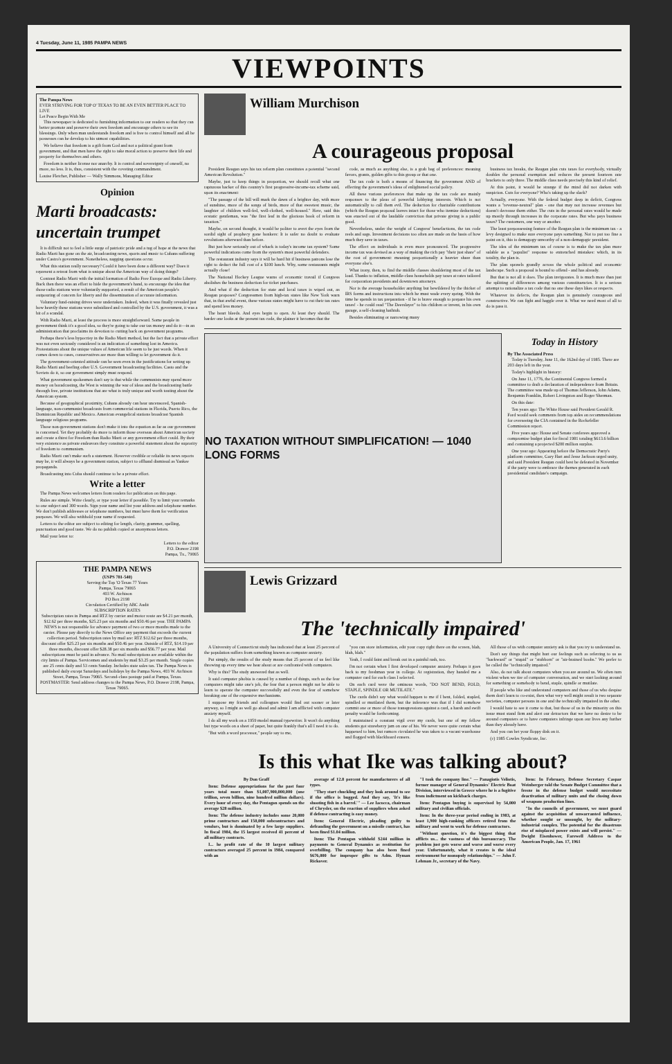4 Tuesday, June 11, 1985 PAMPA NEWS
VIEWPOINTS
The Pampa News
EVER STRIVING FOR TOP O' TEXAS TO BE AN EVEN BETTER PLACE TO LIVE
Let Peace Begin With Me
This newspaper is dedicated to furnishing information to our readers so that they can better promote and preserve their own freedom and encourage others to see its blessings. Only when man understands freedom and is free to control himself and all he possesses can he develop to his utmost capabilities.
We believe that freedom is a gift from God and not a political grant from government, and that men have the right to take moral action to preserve their life and property for themselves and others.
Freedom is neither license nor anarchy. It is control and sovereignty of oneself, no more, no less. It is, thus, consistent with the coveting commandment.
Louise Fletcher, Publisher — Wally Simmons, Managing Editor
Opinion
Marti broadcasts: uncertain trumpet
It is difficult not to feel a little surge of patriotic pride and a tug of hope at the news that Radio Marti has gone on the air, broadcasting news, sports and music to Cubans suffering under Castro's government. Nonetheless, nagging questions occur.
What this station really necessary? Could it have been done a different way? Does it represent a retreat from what is unique about the American way of doing things?
Contrast Radio Marti with the initial formation of Radio Free Europe and Radio Liberty. Back then there was an effort to hide the government's hand, to encourage the idea that those radio stations were voluntarily supported, a result of the American people's outpouring of concern for liberty and the dissemination of accurate information.
Voluntary fund-raising drives were undertaken. Indeed, when it was finally revealed just how heavily these stations were subsidized and controlled by the U.S. government, it was a bit of a scandal.
With Radio Marti, at least the process is more straightforward. Some people in government think it's a good idea, so they're going to take our tax money and do it—in an administration that proclaims its devotion to cutting back on government programs.
Perhaps there's less hypocrisy in the Radio Marti method, but the fact that a private effort was not even seriously considered is an indication of something lost in America. Protestations about the unique values of American life seem to be just words. When it comes down to cases, conservatives are more than willing to let government do it.
The government-oriented attitude can be seen even in the justifications for setting up Radio Marti and beefing other U.S. Government broadcasting facilities. Casto and the Soviets do it, so our government simply must respond.
What government spokesmen don't say is that while the communists may spend more money on boradcasting, the West is winning the war of ideas and the broadcasting battle through free, private institutions that are what is truly unique and worth touting about the American system.
Because of geographical proximity, Cubans already can hear uncensored, Spanish-language, non-communist broadcasts from commercial stations in Florida, Puerto Rico, the Dominican Republic and Mexico. American evangelical stations broadcast Spanish language religious programs.
Those non-government stations don't make it into the equation as far as our government is concerned. Yet they probably do more to inform those overseas about American society and create a thirst for Freedom than Radio Marti or any government effort could. By their very existence as private endeavors they consitute a powerful statement about the suprority of freedom to communism.
Radio Marti can't make such a statement. However credible or reliable its news reports may be, it will always be a government station, subject to offhand dismissal as Yankee propaganda.
Broadcasting into Cuba should continue to be a private effort.
Write a letter
The Pampa News welcomes letters from readers for publication on this page.
Rules are simple. Write clearly, or type your letter if possible. Try to limit your remarks to one subject and 300 words. Sign your name and list your address and telephone number. We don't publish addresses or telephone numbers, but must have them for verification purposes. We will also withhold your name if requested.
Letters to the editor are subject to editing for length, clarity, grammer, spelling, punctuation and good taste. We do no publish copied or anonymous letters.
Mail your letter to:
Letters to the editor
P.O. Drawer 2198
Pampa, Tx., 79065
THE PAMPA NEWS
(USPS 781-540)
Serving the Top 'O Texas 77 Years
Pampa, Texas 79065
403 W. Atchison
PO Box 2198
Circulation Certified by ABC Audit
SUBSCRIPTION RATES
Subscription rates in Pampa and RTZ by carrier and motor route are $4.21 per month, $12.62 per three months, $25.23 per six months and $50.46 per year. THE PAMPA NEWS is not responsible for advance payment of two or more months made to the carrier. Please pay directly to the News Office any payment that exceeds the current collection period. Subscription rates by mail are: RTZ $12.62 per three months, discount offer $25.23 per six months and $50.46 per year. Outside of RTZ, $14.19 per three months, discount offer $28.38 per six months and $56.77 per year. Mail subscriptions must be paid in advance. No mail subscriptions are available within the city limits of Pampa. Servicemen and students by mail $3.25 per month. Single copies are 25 cents daily and 53 cents Sunday. Includes state sales tax. The Pampa News is published daily except Saturdays and holidays by the Pampa News, 403 W. Atchison Street, Pampa, Texas 79065. Second-class postage paid at Pampa, Texas. POSTMASTER: Send address changes to the Pampa News, P.O. Drawer 2198, Pampa, Texas 79065.
William Murchison
A courageous proposal
President Reagan says his tax reform plan constitutes a potential "second American Revolution."
Maybe, just to keep things in proportion, we should recall what one rapturous backer of this country's first progressive-income-tax scheme said, upon its enactment:
"The passage of the bill will mark the dawn of a brighter day, with more of sunshine, more of the songs of birds, more of that sweetest music, the laughter of children well-fed, well-clothed, well-housed." Here, said this ecstatic gentleman, was "the first leaf in the glorious book of reform in taxation."
Maybe, on second thought, it would be politer to avert the eyes from the sordid sight of prophecy gone bonkers: It is safer no doubt to evaluate revolutions afterward than before.
But just how seriously out of whack is today's income tax system? Some powerful indications come from the system's most powerful defenders.
The restaurant industry says it will be hard hit if business patrons lose the right to deduct the full cost of a $100 lunch. Why, some restaurants might actually close!
The National Hockey League warns of economic travail if Congress abolishes the business deduction for ticket purchases.
And what if the deduction for state and local taxes is wiped out, as Reagan proposes? Congressmen from high-tax states like New York warn that, in that awful event, these various states might have to cut their tax rates and spend less money.
The heart bleeds. And eyes begin to open. At least they should. The harder one looks at the present tax code, the plainer it becomes that the
code, as much as anything else, is a grab bag of preferences: meaning favors, grants, golden gifts to this group or that one.
The tax code is both a means of financing the government AND of effecting the government's ideas of enlightened social policy.
All these various preferences that make up the tax code are mainly responses to the pleas of powerful lobbying interests. Which is not automatically to call them evil. The deduction for charitable contributions (which the Reagan proposal leaves intact for those who itemize deductions) was enacted out of the laudable conviction that private giving is a public good.
Nevertheless, under the weight of Congress' benefactions, the tax code reels and sags. Investment decisions too often are made on the basis of how much they save in taxes.
The effect on individuals is even more pronounced. The progressive income tax was devised as a way of making the rich pay "their just share" of the cost of government: meaning proportionally a heavier share than everyone else's.
What irony, then, to find the middle classes shouldering most of the tax load. Thanks to inflation, middle-class households pay taxes at rates tailored for corporation presidents and downtown attorneys.
Nor is the average householder anything but bewildered by the thicket of IRS forms and instructions into which he must wade every spring. With the time he spends in tax preparation - if he is brave enough to prepare his own taxes! - he could read "The Deerslayer" to his children or invent, in his own garage, a self-cleaning bathtub.
Besides eliminating or narrowing many
business tax breaks, the Reagan plan cuts taxes for everybody, virtually doubles the personal exemption and reduces the present fourteen rate brackets to only three. The middle class needs precisely this kind of relief.
At this point, it would be strange if the mind did not darken with suspicion. Cuts for everyone? Who's taking up the slack?
Actually, everyone. With the federal budget deep in deficit, Congress wants a "revenue-neutral" plan - one that may not increase revenues but doesn't decrease them either. The cuts in the personal rates would be made up mostly through increases in the corporate rates. But who pays business taxes? The customers, one way or another.
The least prepossessing feature of the Reagan plan is the minimum tax - a levy designed to make sure everyone pays something. Not to put too fine a point on it, this is demagogy unworthy of a non-demagogic president.
The idea of the minimum tax of course is to make the tax plan more salable as a "populist" response to entrenched mistakes: which, in its totality, the plan is.
The plan sprawls grandly across the whole political and economic landscape. Such a proposal is bound to offend - and has already.
But that is not all it does. The plan invigorates. It is much more than just the splitting of differences among various constituencies. It is a serious attempt to rationalize a tax code that no one these days likes or respects.
Whatever its defects, the Reagan plan is genuinely courageous and constructive. We can fight and haggle over it. What we need most of all to do is pass it.
NO TAXATION WITHOUT SIMPLIFICATION! — 1040 LONG FORMS
Today in History
By The Associated Press
Today is Tuesday, June 11, the 162nd day of 1985. There are 203 days left in the year.
Today's highlight in history:
On June 11, 1776, the Continental Congress formed a committee to draft a declaration of independence from Britain. The committee was made up of Thomas Jefferson, John Adams, Benjamin Franklin, Robert Livingston and Roger Sherman.
On this date:
Ten years ago: The White House said President Gerald R. Ford would seek comments from top aides on recommendations for overseeing the CIA contained in the Rockefeller Commission report.
Five years ago: House and Senate conferees approved a compromise budget plan for fiscal 1981 totaling $613.6 billion and containing a projected $200 million surplus.
One year ago: Appearing before the Democratic Party's platform committee, Gary Hart and Jesse Jackson urged unity, and said President Reagan could best be defeated in November if the party were to embrace the themes generated in each presidential candidate's campaign.
Lewis Grizzard
The 'technically impaired'
A University of Connecticut study has indicated that at least 25 percent of the population suffers from something known as computer anxiety.
Put simply, the results of the study means that 25 percent of us feel like throwing up every time we hear about or are confronted with computers.
Why is this? The study answered that as well.
It said computer phobia is caused by a number of things, such as the fear computers might take one's job, the fear that a person might not be able to learn to operate the computer successfully and even the fear of somehow breaking one of the expensive mechanisms.
I suppose my friends and colleagues would find out sooner or later anyway, so I might as well go ahead and admit I am afflicted with computer anxiety myself.
I do all my work on a 1959 model manual typewriter. It won't do anything but type words on a sheet of paper, but quite frankly that's all I need it to do.
"But with a word processor," people say to me,
"you can store information, edit your copy right there on the screen, blah, blah, blah."
Yeah, I could faint and break out in a painful rash, too.
I'm not certain when I first developed computer anxiety. Perhaps it goes back to my freshman year in college. At registration, they handed me a computer card for each class I selected.
On each card were the ominous words, "DO NOT BEND, FOLD, STAPLE, SPINDLE OR MUTILATE."
The cards didn't say what would happen to me if I bent, folded, stapled, spindled or mutilated them, but the inference was that if I did somehow commit one or more of those transgressions against a card, a harsh and swift penalty would be forthcoming.
I maintained a constant vigil over my cards, but one of my fellow students got strawberry jam on one of his. We never were quite certain what happened to him, but rumors circulated he was taken to a vacant warehouse and flogged with blackboard erasers.
All those of us with computer anxiety ask is that you try to understand us.
Don't say things that might hurt our feelings such as referring to us as "backward" or "stupid" or "stubborn" or "air-brained boobs." We prefer to be called the "technically impaired."
Also, do not talk about computers when you are around us. We often turn violent when we tire of computer conversation, and we start looking around for something or somebody to bend, staple, spindle or mutilate.
If people who like and understand computers and those of us who despise them don't learn to co-exist, then what very well might result is two separate societies, computer persons in one and the technically impaired in the other.
I would hate to see it come to that, but those of us in the minority on this issue must stand firm and alert our detractors that we have no desire to be around computers or to have computers infringe upon our lives any further than they already have.
And you can bet your floppy disk on it.
(c) 1985 Cowles Syndicate, Inc.
Is this what Ike was talking about?
By Don Graff
Item: Defense appropriations for the past four years total more than $1,007,900,000,000 (one trillion, seven billion, nine hundred million dollars). Every hour of every day, the Pentagon spends on the average $28 million.
Item: The defense industry includes some 20,000 prime contractors and 150,000 subcontractors and vendors, but is dominated by a few large suppliers. In fiscal 1984, the 15 largest received 41 percent of all military contracts.
I... he profit rate of the 10 largest military contractors averaged 25 percent in 1984, compared with an
average of 12.8 percent for manufacturers of all types.
"They start chuckling and they look around to see if the office is bugged. And they say, 'It's like shooting fish in a barrel.'" — Lee Iacocca, chairman of Chrysler, on the reaction of suppliers when asked if defense contracting is easy money.
Item: General Electric, pleading guilty to defrauding the government on a missile contract, has been fined $1.04 million.
Item: The Pentagon withheld $244 million in payments to General Dynamics as restitution for overbilling. The company has also been fined $676,000 for improper gifts to Adm. Hyman Rickover.
"I took the company line." — Panagiotis Veliotis, former manager of General Dynamics' Electric Boat Division, interviewed in Greece where he is a fugitive from indictment on kickback charges.
Item: Pentagon buying is supervised by 54,000 military and civilian officials.
Item: In the three-year period ending in 1983, at least 1,900 high-ranking officers retired from the military and went to work for defense contractors.
"Without question, it's the biggest thing that afflicts us... the vastness of this bureaucracy. The problem just gets worse and worse and worse every year. Unfortunately, what it creates is the ideal environment for monopoly relationships." — John F. Lehman Jr., secretary of the Navy.
Item: In February, Defense Secretary Caspar Weinberger told the Senate Budget Committee that a freeze in the defense budget would necessitate deactivation of military units and the closing down of weapons production lines.
"In the councils of government, we must guard against the acquisition of unwarranted influence, whether sought or unsought, by the military-industrial complex. The potential for the disastrous rise of misplaced power exists and will persist." — Dwight Eisenhower, Farewell Address to the American People, Jan. 17, 1961